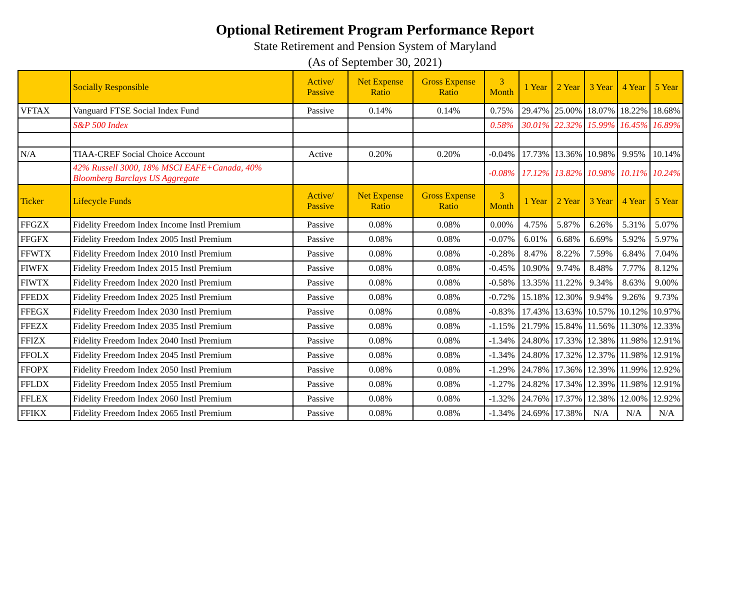Optional Retirement Program Performance Report
State Retirement and Pension System of Maryland
(As of September 30, 2021)
| | Socially Responsible | Active/ Passive | Net Expense Ratio | Gross Expense Ratio | 3 Month | 1 Year | 2 Year | 3 Year | 4 Year | 5 Year |
| --- | --- | --- | --- | --- | --- | --- | --- | --- | --- | --- |
| VFTAX | Vanguard FTSE Social Index Fund | Passive | 0.14% | 0.14% | 0.75% | 29.47% | 25.00% | 18.07% | 18.22% | 18.68% |
| | S&P 500 Index | | | | 0.58% | 30.01% | 22.32% | 15.99% | 16.45% | 16.89% |
| N/A | TIAA-CREF Social Choice Account | Active | 0.20% | 0.20% | -0.04% | 17.73% | 13.36% | 10.98% | 9.95% | 10.14% |
| | 42% Russell 3000, 18% MSCI EAFE+Canada, 40% Bloomberg Barclays US Aggregate | | | | -0.08% | 17.12% | 13.82% | 10.98% | 10.11% | 10.24% |
| Ticker | Lifecycle Funds | Active/ Passive | Net Expense Ratio | Gross Expense Ratio | 3 Month | 1 Year | 2 Year | 3 Year | 4 Year | 5 Year |
| FFGZX | Fidelity Freedom Index Income Instl Premium | Passive | 0.08% | 0.08% | 0.00% | 4.75% | 5.87% | 6.26% | 5.31% | 5.07% |
| FFGFX | Fidelity Freedom Index 2005 Instl Premium | Passive | 0.08% | 0.08% | -0.07% | 6.01% | 6.68% | 6.69% | 5.92% | 5.97% |
| FFWTX | Fidelity Freedom Index 2010 Instl Premium | Passive | 0.08% | 0.08% | -0.28% | 8.47% | 8.22% | 7.59% | 6.84% | 7.04% |
| FIWFX | Fidelity Freedom Index 2015 Instl Premium | Passive | 0.08% | 0.08% | -0.45% | 10.90% | 9.74% | 8.48% | 7.77% | 8.12% |
| FIWTX | Fidelity Freedom Index 2020 Instl Premium | Passive | 0.08% | 0.08% | -0.58% | 13.35% | 11.22% | 9.34% | 8.63% | 9.00% |
| FFEDX | Fidelity Freedom Index 2025 Instl Premium | Passive | 0.08% | 0.08% | -0.72% | 15.18% | 12.30% | 9.94% | 9.26% | 9.73% |
| FFEGX | Fidelity Freedom Index 2030 Instl Premium | Passive | 0.08% | 0.08% | -0.83% | 17.43% | 13.63% | 10.57% | 10.12% | 10.97% |
| FFEZX | Fidelity Freedom Index 2035 Instl Premium | Passive | 0.08% | 0.08% | -1.15% | 21.79% | 15.84% | 11.56% | 11.30% | 12.33% |
| FFIZX | Fidelity Freedom Index 2040 Instl Premium | Passive | 0.08% | 0.08% | -1.34% | 24.80% | 17.33% | 12.38% | 11.98% | 12.91% |
| FFOLX | Fidelity Freedom Index 2045 Instl Premium | Passive | 0.08% | 0.08% | -1.34% | 24.80% | 17.32% | 12.37% | 11.98% | 12.91% |
| FFOPX | Fidelity Freedom Index 2050 Instl Premium | Passive | 0.08% | 0.08% | -1.29% | 24.78% | 17.36% | 12.39% | 11.99% | 12.92% |
| FFLDX | Fidelity Freedom Index 2055 Instl Premium | Passive | 0.08% | 0.08% | -1.27% | 24.82% | 17.34% | 12.39% | 11.98% | 12.91% |
| FFLEX | Fidelity Freedom Index 2060 Instl Premium | Passive | 0.08% | 0.08% | -1.32% | 24.76% | 17.37% | 12.38% | 12.00% | 12.92% |
| FFIKX | Fidelity Freedom Index 2065 Instl Premium | Passive | 0.08% | 0.08% | -1.34% | 24.69% | 17.38% | N/A | N/A | N/A |